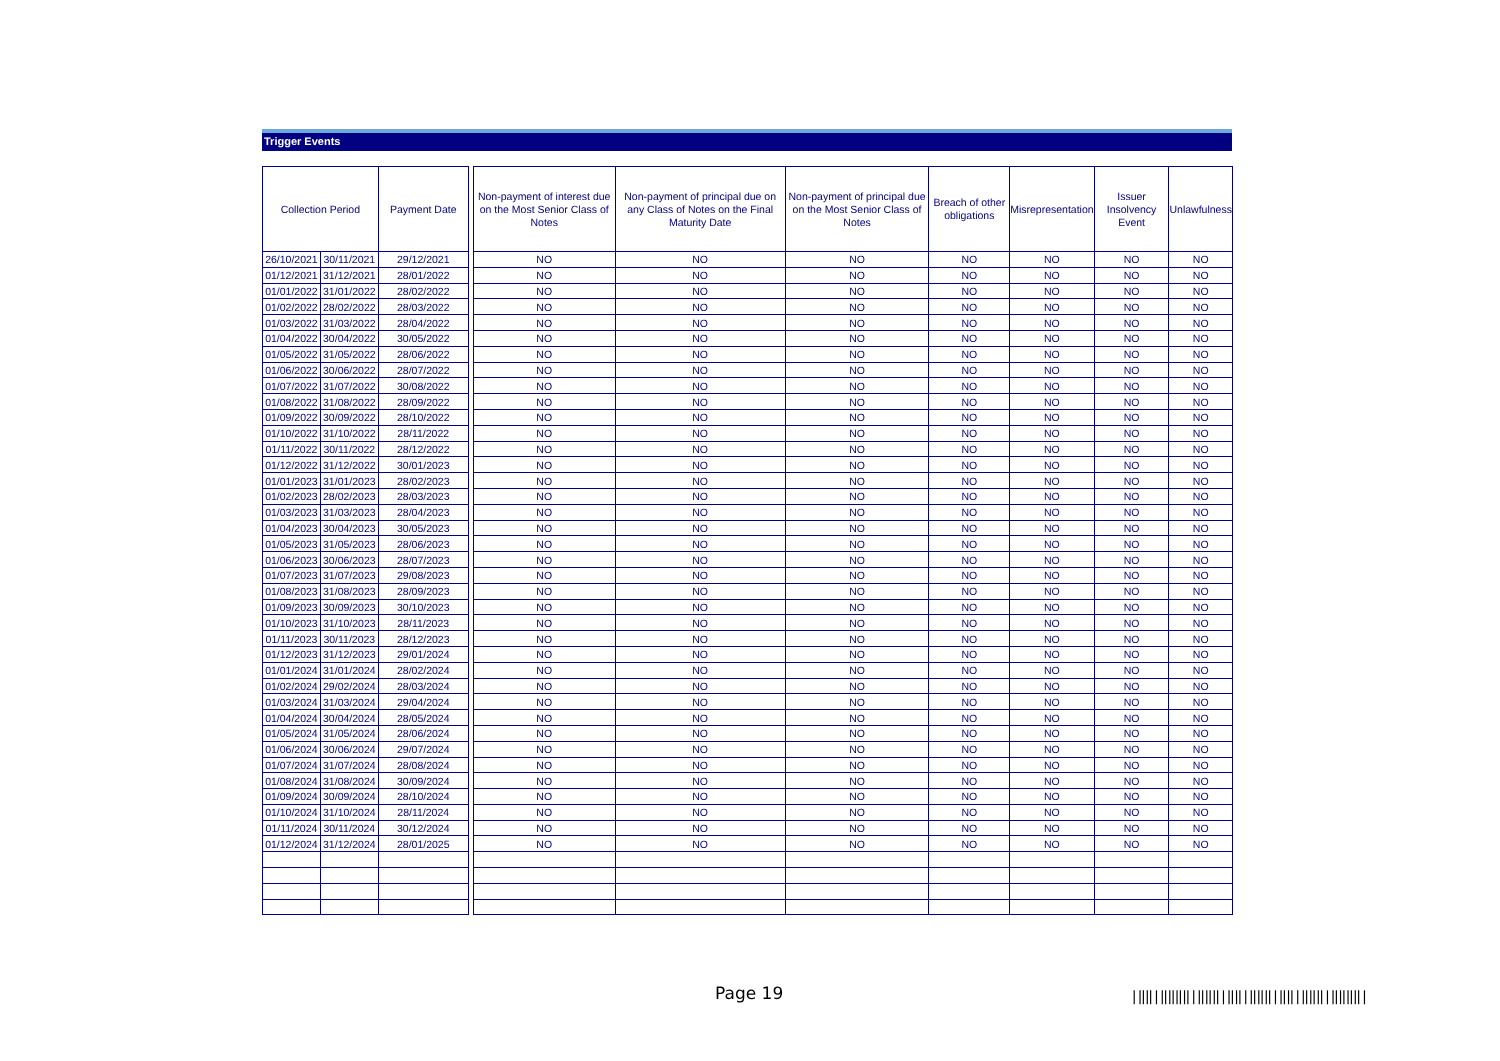Trigger Events
| Collection Period | | Payment Date | | Non-payment of interest due on the Most Senior Class of Notes | Non-payment of principal due on any Class of Notes on the Final Maturity Date | Non-payment of principal due on the Most Senior Class of Notes | Breach of other obligations | Misrepresentation | Issuer Insolvency Event | Unlawfulness |
| --- | --- | --- | --- | --- | --- | --- | --- | --- | --- | --- |
| 26/10/2021 | 30/11/2021 | 29/12/2021 | | NO | NO | NO | NO | NO | NO | NO |
| 01/12/2021 | 31/12/2021 | 28/01/2022 | | NO | NO | NO | NO | NO | NO | NO |
| 01/01/2022 | 31/01/2022 | 28/02/2022 | | NO | NO | NO | NO | NO | NO | NO |
| 01/02/2022 | 28/02/2022 | 28/03/2022 | | NO | NO | NO | NO | NO | NO | NO |
| 01/03/2022 | 31/03/2022 | 28/04/2022 | | NO | NO | NO | NO | NO | NO | NO |
| 01/04/2022 | 30/04/2022 | 30/05/2022 | | NO | NO | NO | NO | NO | NO | NO |
| 01/05/2022 | 31/05/2022 | 28/06/2022 | | NO | NO | NO | NO | NO | NO | NO |
| 01/06/2022 | 30/06/2022 | 28/07/2022 | | NO | NO | NO | NO | NO | NO | NO |
| 01/07/2022 | 31/07/2022 | 30/08/2022 | | NO | NO | NO | NO | NO | NO | NO |
| 01/08/2022 | 31/08/2022 | 28/09/2022 | | NO | NO | NO | NO | NO | NO | NO |
| 01/09/2022 | 30/09/2022 | 28/10/2022 | | NO | NO | NO | NO | NO | NO | NO |
| 01/10/2022 | 31/10/2022 | 28/11/2022 | | NO | NO | NO | NO | NO | NO | NO |
| 01/11/2022 | 30/11/2022 | 28/12/2022 | | NO | NO | NO | NO | NO | NO | NO |
| 01/12/2022 | 31/12/2022 | 30/01/2023 | | NO | NO | NO | NO | NO | NO | NO |
| 01/01/2023 | 31/01/2023 | 28/02/2023 | | NO | NO | NO | NO | NO | NO | NO |
| 01/02/2023 | 28/02/2023 | 28/03/2023 | | NO | NO | NO | NO | NO | NO | NO |
| 01/03/2023 | 31/03/2023 | 28/04/2023 | | NO | NO | NO | NO | NO | NO | NO |
| 01/04/2023 | 30/04/2023 | 30/05/2023 | | NO | NO | NO | NO | NO | NO | NO |
| 01/05/2023 | 31/05/2023 | 28/06/2023 | | NO | NO | NO | NO | NO | NO | NO |
| 01/06/2023 | 30/06/2023 | 28/07/2023 | | NO | NO | NO | NO | NO | NO | NO |
| 01/07/2023 | 31/07/2023 | 29/08/2023 | | NO | NO | NO | NO | NO | NO | NO |
| 01/08/2023 | 31/08/2023 | 28/09/2023 | | NO | NO | NO | NO | NO | NO | NO |
| 01/09/2023 | 30/09/2023 | 30/10/2023 | | NO | NO | NO | NO | NO | NO | NO |
| 01/10/2023 | 31/10/2023 | 28/11/2023 | | NO | NO | NO | NO | NO | NO | NO |
| 01/11/2023 | 30/11/2023 | 28/12/2023 | | NO | NO | NO | NO | NO | NO | NO |
| 01/12/2023 | 31/12/2023 | 29/01/2024 | | NO | NO | NO | NO | NO | NO | NO |
| 01/01/2024 | 31/01/2024 | 28/02/2024 | | NO | NO | NO | NO | NO | NO | NO |
| 01/02/2024 | 29/02/2024 | 28/03/2024 | | NO | NO | NO | NO | NO | NO | NO |
| 01/03/2024 | 31/03/2024 | 29/04/2024 | | NO | NO | NO | NO | NO | NO | NO |
| 01/04/2024 | 30/04/2024 | 28/05/2024 | | NO | NO | NO | NO | NO | NO | NO |
| 01/05/2024 | 31/05/2024 | 28/06/2024 | | NO | NO | NO | NO | NO | NO | NO |
| 01/06/2024 | 30/06/2024 | 29/07/2024 | | NO | NO | NO | NO | NO | NO | NO |
| 01/07/2024 | 31/07/2024 | 28/08/2024 | | NO | NO | NO | NO | NO | NO | NO |
| 01/08/2024 | 31/08/2024 | 30/09/2024 | | NO | NO | NO | NO | NO | NO | NO |
| 01/09/2024 | 30/09/2024 | 28/10/2024 | | NO | NO | NO | NO | NO | NO | NO |
| 01/10/2024 | 31/10/2024 | 28/11/2024 | | NO | NO | NO | NO | NO | NO | NO |
| 01/11/2024 | 30/11/2024 | 30/12/2024 | | NO | NO | NO | NO | NO | NO | NO |
| 01/12/2024 | 31/12/2024 | 28/01/2025 | | NO | NO | NO | NO | NO | NO | NO |
Page 19
|‖‖|‖‖‖‖|‖‖‖|‖‖|‖‖‖|‖‖|‖‖‖|‖‖‖‖|